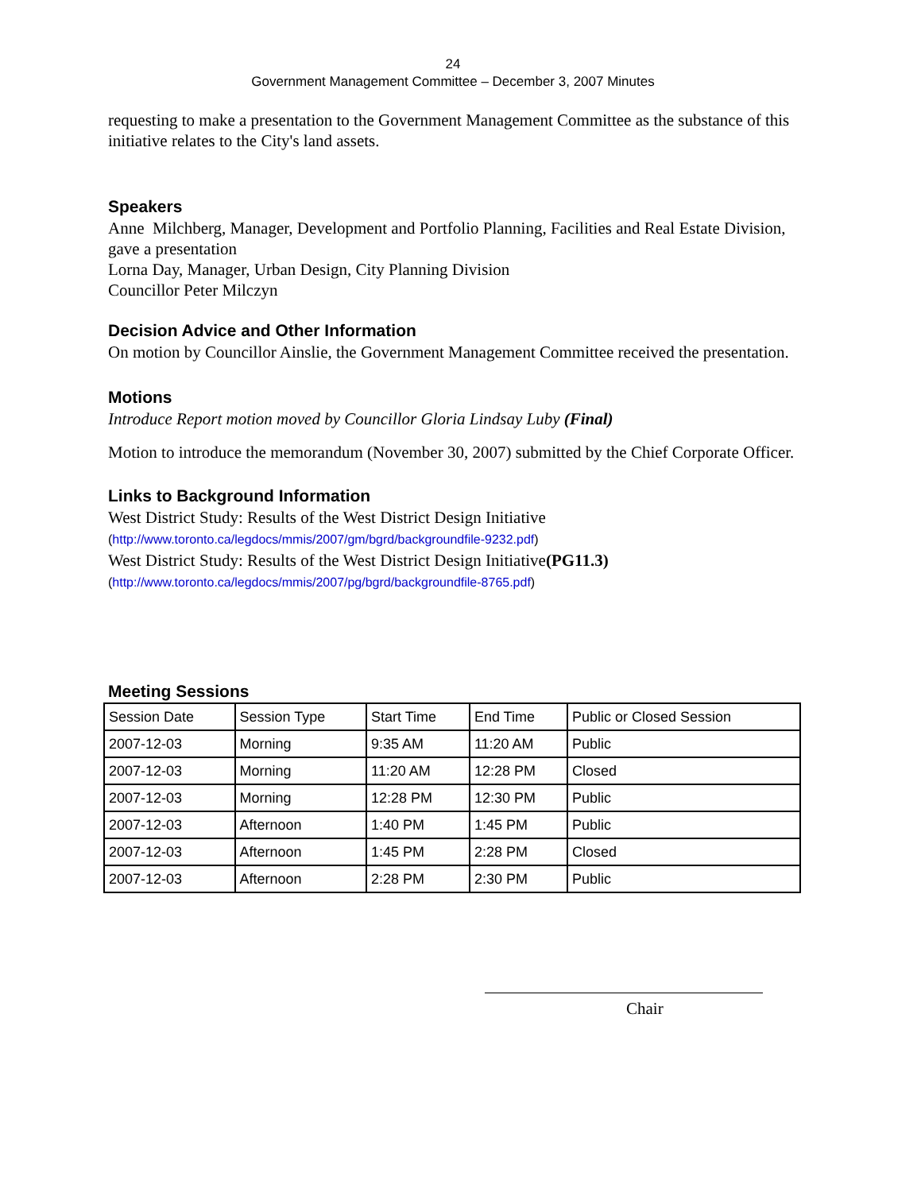24
Government Management Committee – December 3, 2007 Minutes
requesting to make a presentation to the Government Management Committee as the substance of this initiative relates to the City's land assets.
Speakers
Anne Milchberg, Manager, Development and Portfolio Planning, Facilities and Real Estate Division, gave a presentation
Lorna Day, Manager, Urban Design, City Planning Division
Councillor Peter Milczyn
Decision Advice and Other Information
On motion by Councillor Ainslie, the Government Management Committee received the presentation.
Motions
Introduce Report motion moved by Councillor Gloria Lindsay Luby (Final)
Motion to introduce the memorandum (November 30, 2007) submitted by the Chief Corporate Officer.
Links to Background Information
West District Study: Results of the West District Design Initiative
(http://www.toronto.ca/legdocs/mmis/2007/gm/bgrd/backgroundfile-9232.pdf)
West District Study: Results of the West District Design Initiative(PG11.3)
(http://www.toronto.ca/legdocs/mmis/2007/pg/bgrd/backgroundfile-8765.pdf)
Meeting Sessions
| Session Date | Session Type | Start Time | End Time | Public or Closed Session |
| 2007-12-03 | Morning | 9:35 AM | 11:20 AM | Public |
| 2007-12-03 | Morning | 11:20 AM | 12:28 PM | Closed |
| 2007-12-03 | Morning | 12:28 PM | 12:30 PM | Public |
| 2007-12-03 | Afternoon | 1:40 PM | 1:45 PM | Public |
| 2007-12-03 | Afternoon | 1:45 PM | 2:28 PM | Closed |
| 2007-12-03 | Afternoon | 2:28 PM | 2:30 PM | Public |
Chair